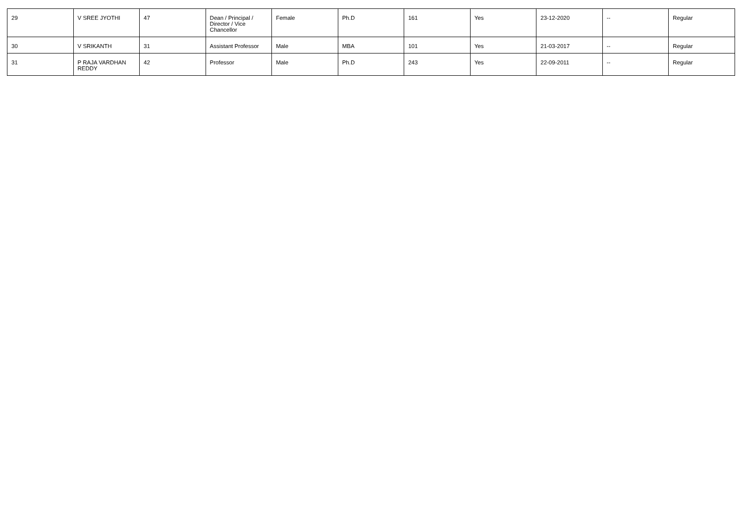| 29 | V SREE JYOTHI | 47 | Dean / Principal / Director / Vice Chancellor | Female | Ph.D | 161 | Yes | 23-12-2020 | -- | Regular |
| 30 | V SRIKANTH | 31 | Assistant Professor | Male | MBA | 101 | Yes | 21-03-2017 | -- | Regular |
| 31 | P RAJA VARDHAN REDDY | 42 | Professor | Male | Ph.D | 243 | Yes | 22-09-2011 | -- | Regular |